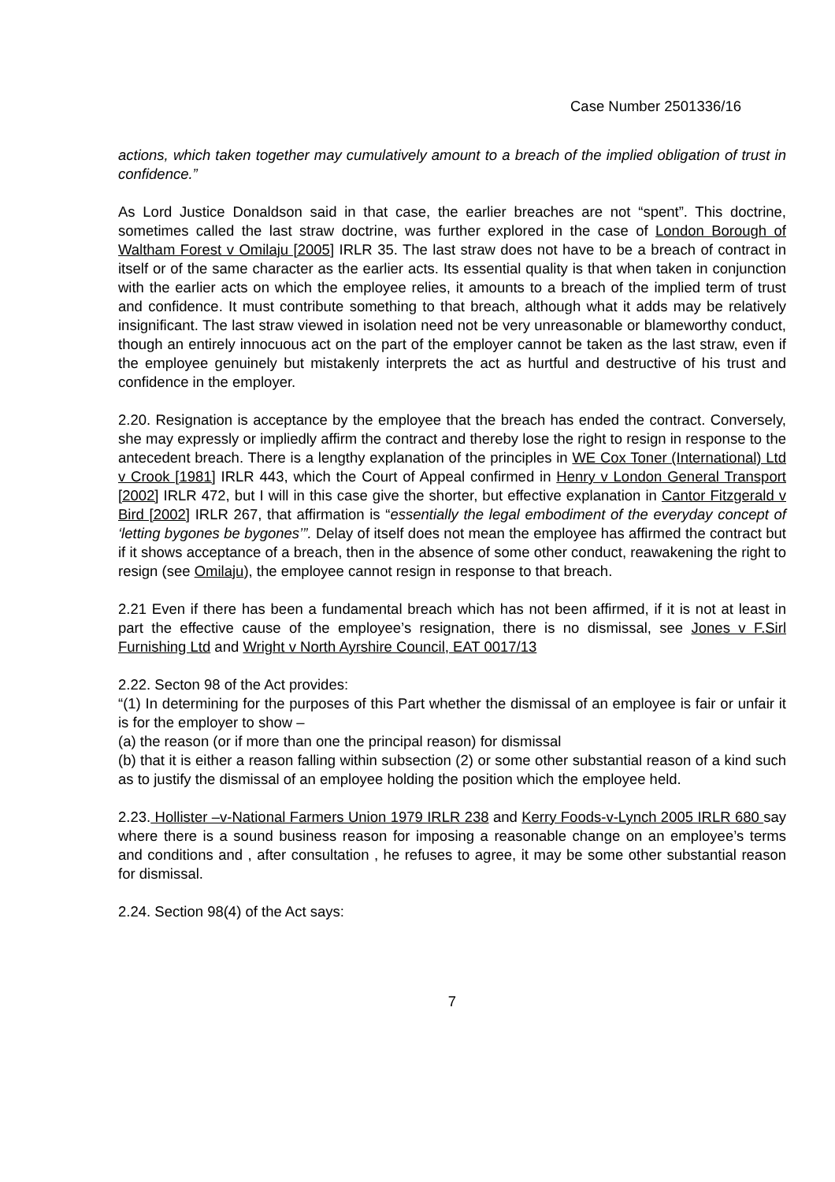Case Number 2501336/16
actions, which taken together may cumulatively amount to a breach of the implied obligation of trust in confidence.”
As Lord Justice Donaldson said in that case, the earlier breaches are not “spent”. This doctrine, sometimes called the last straw doctrine, was further explored in the case of London Borough of Waltham Forest v Omilaju [2005] IRLR 35. The last straw does not have to be a breach of contract in itself or of the same character as the earlier acts. Its essential quality is that when taken in conjunction with the earlier acts on which the employee relies, it amounts to a breach of the implied term of trust and confidence. It must contribute something to that breach, although what it adds may be relatively insignificant. The last straw viewed in isolation need not be very unreasonable or blameworthy conduct, though an entirely innocuous act on the part of the employer cannot be taken as the last straw, even if the employee genuinely but mistakenly interprets the act as hurtful and destructive of his trust and confidence in the employer.
2.20. Resignation is acceptance by the employee that the breach has ended the contract. Conversely, she may expressly or impliedly affirm the contract and thereby lose the right to resign in response to the antecedent breach. There is a lengthy explanation of the principles in WE Cox Toner (International) Ltd v Crook [1981] IRLR 443, which the Court of Appeal confirmed in Henry v London General Transport [2002] IRLR 472, but I will in this case give the shorter, but effective explanation in Cantor Fitzgerald v Bird [2002] IRLR 267, that affirmation is “essentially the legal embodiment of the everyday concept of ‘letting bygones be bygones’”. Delay of itself does not mean the employee has affirmed the contract but if it shows acceptance of a breach, then in the absence of some other conduct, reawakening the right to resign (see Omilaju), the employee cannot resign in response to that breach.
2.21 Even if there has been a fundamental breach which has not been affirmed, if it is not at least in part the effective cause of the employee’s resignation, there is no dismissal, see Jones v F.Sirl Furnishing Ltd and Wright v North Ayrshire Council, EAT 0017/13
2.22. Secton 98 of the Act provides:
“(1) In determining for the purposes of this Part whether the dismissal of an employee is fair or unfair it is for the employer to show –
(a) the reason (or if more than one the principal reason) for dismissal
(b) that it is either a reason falling within subsection (2) or some other substantial reason of a kind such as to justify the dismissal of an employee holding the position which the employee held.
2.23. Hollister –v-National Farmers Union 1979 IRLR 238 and Kerry Foods-v-Lynch 2005 IRLR 680 say where there is a sound business reason for imposing a reasonable change on an employee’s terms and conditions and , after consultation , he refuses to agree, it may be some other substantial reason for dismissal.
2.24. Section 98(4) of the Act says:
7